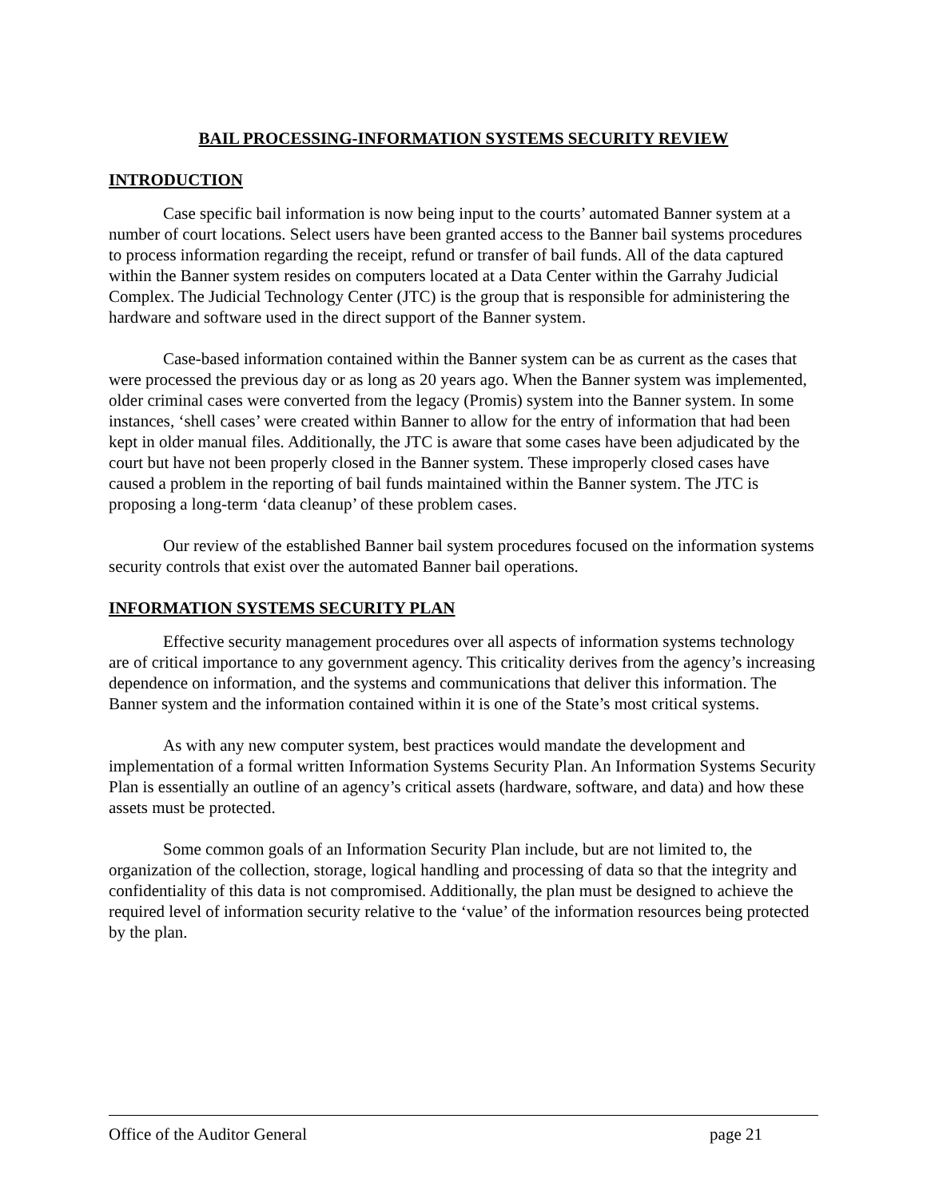BAIL PROCESSING-INFORMATION SYSTEMS SECURITY REVIEW
INTRODUCTION
Case specific bail information is now being input to the courts’ automated Banner system at a number of court locations. Select users have been granted access to the Banner bail systems procedures to process information regarding the receipt, refund or transfer of bail funds. All of the data captured within the Banner system resides on computers located at a Data Center within the Garrahy Judicial Complex. The Judicial Technology Center (JTC) is the group that is responsible for administering the hardware and software used in the direct support of the Banner system.
Case-based information contained within the Banner system can be as current as the cases that were processed the previous day or as long as 20 years ago. When the Banner system was implemented, older criminal cases were converted from the legacy (Promis) system into the Banner system. In some instances, ‘shell cases’ were created within Banner to allow for the entry of information that had been kept in older manual files. Additionally, the JTC is aware that some cases have been adjudicated by the court but have not been properly closed in the Banner system. These improperly closed cases have caused a problem in the reporting of bail funds maintained within the Banner system. The JTC is proposing a long-term ‘data cleanup’ of these problem cases.
Our review of the established Banner bail system procedures focused on the information systems security controls that exist over the automated Banner bail operations.
INFORMATION SYSTEMS SECURITY PLAN
Effective security management procedures over all aspects of information systems technology are of critical importance to any government agency. This criticality derives from the agency’s increasing dependence on information, and the systems and communications that deliver this information. The Banner system and the information contained within it is one of the State’s most critical systems.
As with any new computer system, best practices would mandate the development and implementation of a formal written Information Systems Security Plan. An Information Systems Security Plan is essentially an outline of an agency’s critical assets (hardware, software, and data) and how these assets must be protected.
Some common goals of an Information Security Plan include, but are not limited to, the organization of the collection, storage, logical handling and processing of data so that the integrity and confidentiality of this data is not compromised. Additionally, the plan must be designed to achieve the required level of information security relative to the ‘value’ of the information resources being protected by the plan.
Office of the Auditor General page 21